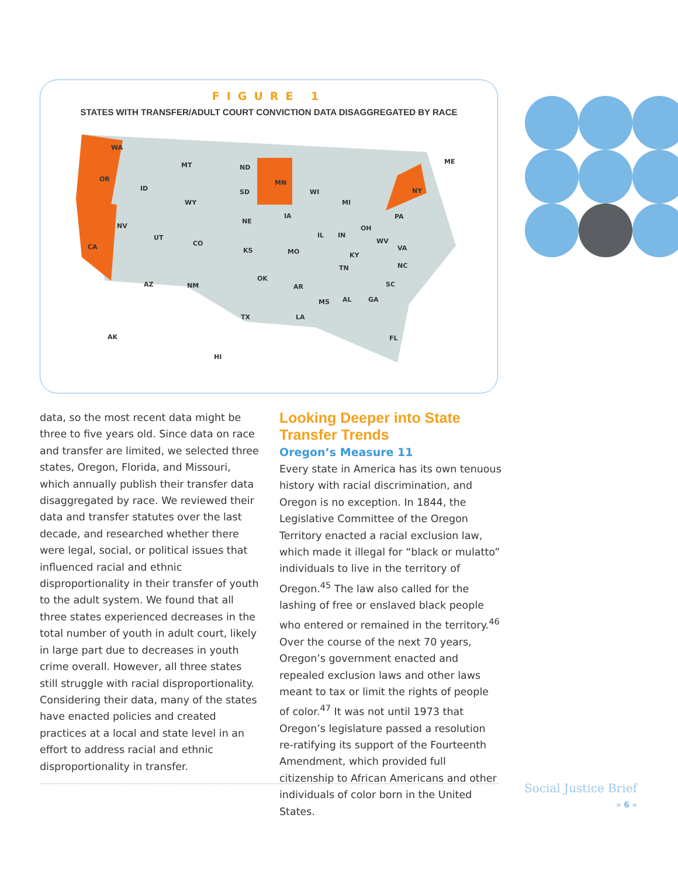FIGURE 1
STATES WITH TRANSFER/ADULT COURT CONVICTION DATA DISAGGREGATED BY RACE
WA
OR
CA
NV
ID
MT ND
MN
SD
WY
WI
MI
ME
NY
NE
IA
UT
CO
KS MO
IL IN
OH
PA
WV
VA
KY
AZ NM
OK
AR
TN NC
SC
MS AL GA
TX LA
FL AK
HI
data, so the most recent data might be three to five years old. Since data on race and transfer are limited, we selected three states, Oregon, Florida, and Missouri, which annually publish their transfer data disaggregated by race. We reviewed their data and transfer statutes over the last decade, and researched whether there were legal, social, or political issues that influenced racial and ethnic disproportionality in their transfer of youth to the adult system. We found that all three states experienced decreases in the total number of youth in adult court, likely in large part due to decreases in youth crime overall. However, all three states still struggle with racial disproportionality. Considering their data, many of the states have enacted policies and created practices at a local and state level in an effort to address racial and ethnic disproportionality in transfer.
Looking Deeper into State Transfer Trends
Oregon’s Measure 11
Every state in America has its own tenuous history with racial discrimination, and Oregon is no exception. In 1844, the Legislative Committee of the Oregon Territory enacted a racial exclusion law, which made it illegal for “black or mulatto” individuals to live in the territory of Oregon.<sup>45</sup> The law also called for the lashing of free or enslaved black people who entered or remained in the territory.<sup>46</sup> Over the course of the next 70 years, Oregon’s government enacted and repealed exclusion laws and other laws meant to tax or limit the rights of people of color.<sup>47</sup> It was not until 1973 that Oregon’s legislature passed a resolution re-ratifying its support of the Fourteenth Amendment, which provided full citizenship to African Americans and other individuals of color born in the United States.
Social Justice Brief
» 6 «